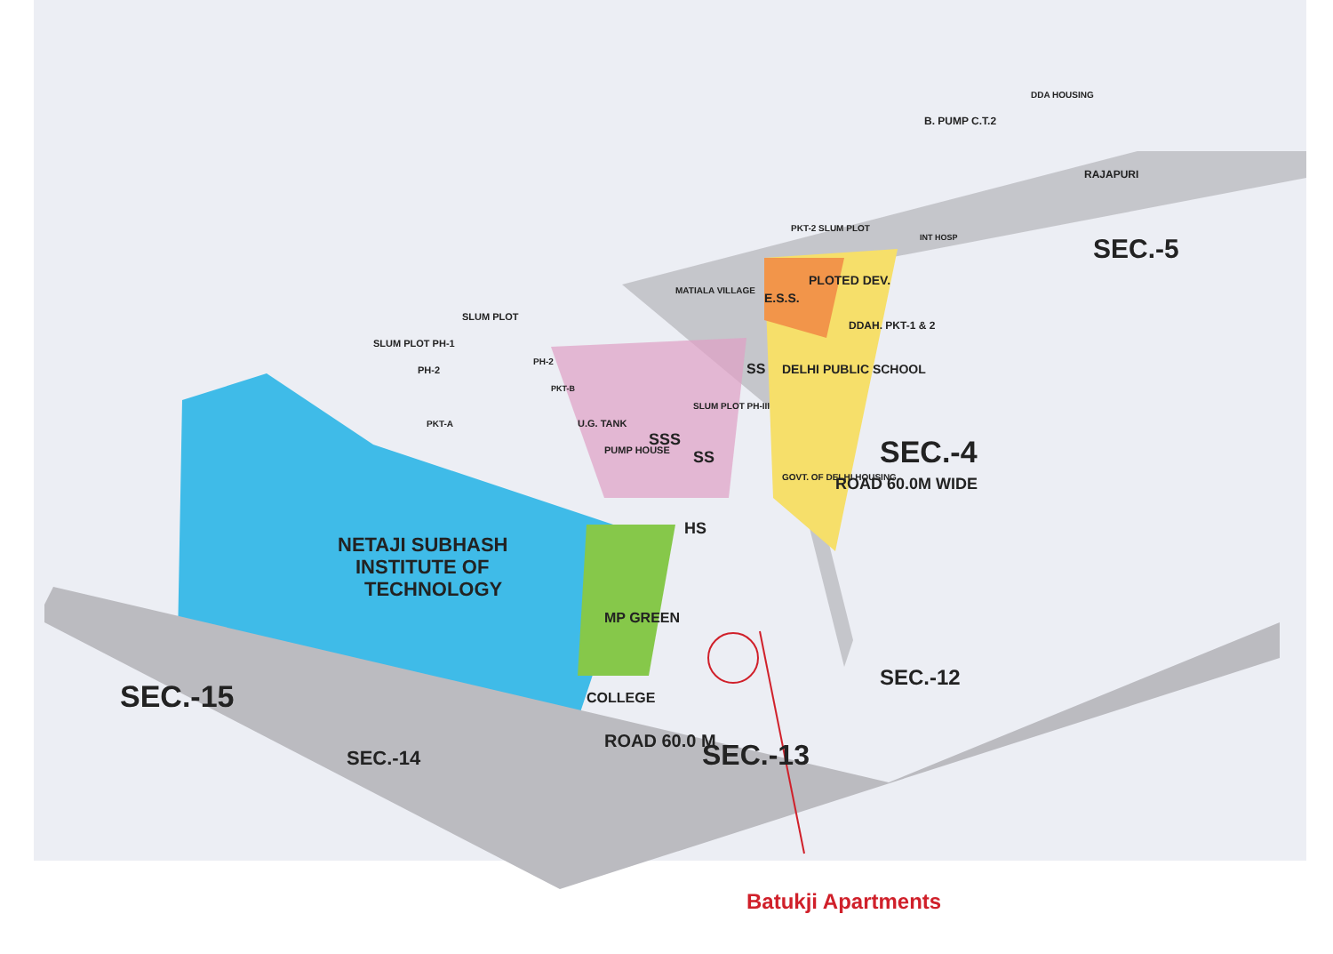NETAJI SUBHASH
INSTITUTE OF
TECHNOLOGY
SEC.-15
SEC.-14
SEC.-13
SEC.-12
SEC.-5
SEC.-4
ROAD 60.0 M
ROAD 60.0M WIDE
RAJAPURI
B. PUMP C.T.2
DDA HOUSING
PKT-2 SLUM PLOT
INT HOSP
E.S.S.
PLOTED DEV.
DDAH. PKT-1 & 2
DELHI PUBLIC SCHOOL
SS
GOVT. OF DELHI HOUSING
SSS
SS
HS
MP GREEN
COLLEGE
U.G. TANK
PUMP HOUSE
SLUM PLOT PH-III
MATIALA VILLAGE
SLUM PLOT PH-1
PH-2
SLUM PLOT
PKT-A
PH-2
PKT-B
Batukji Apartments